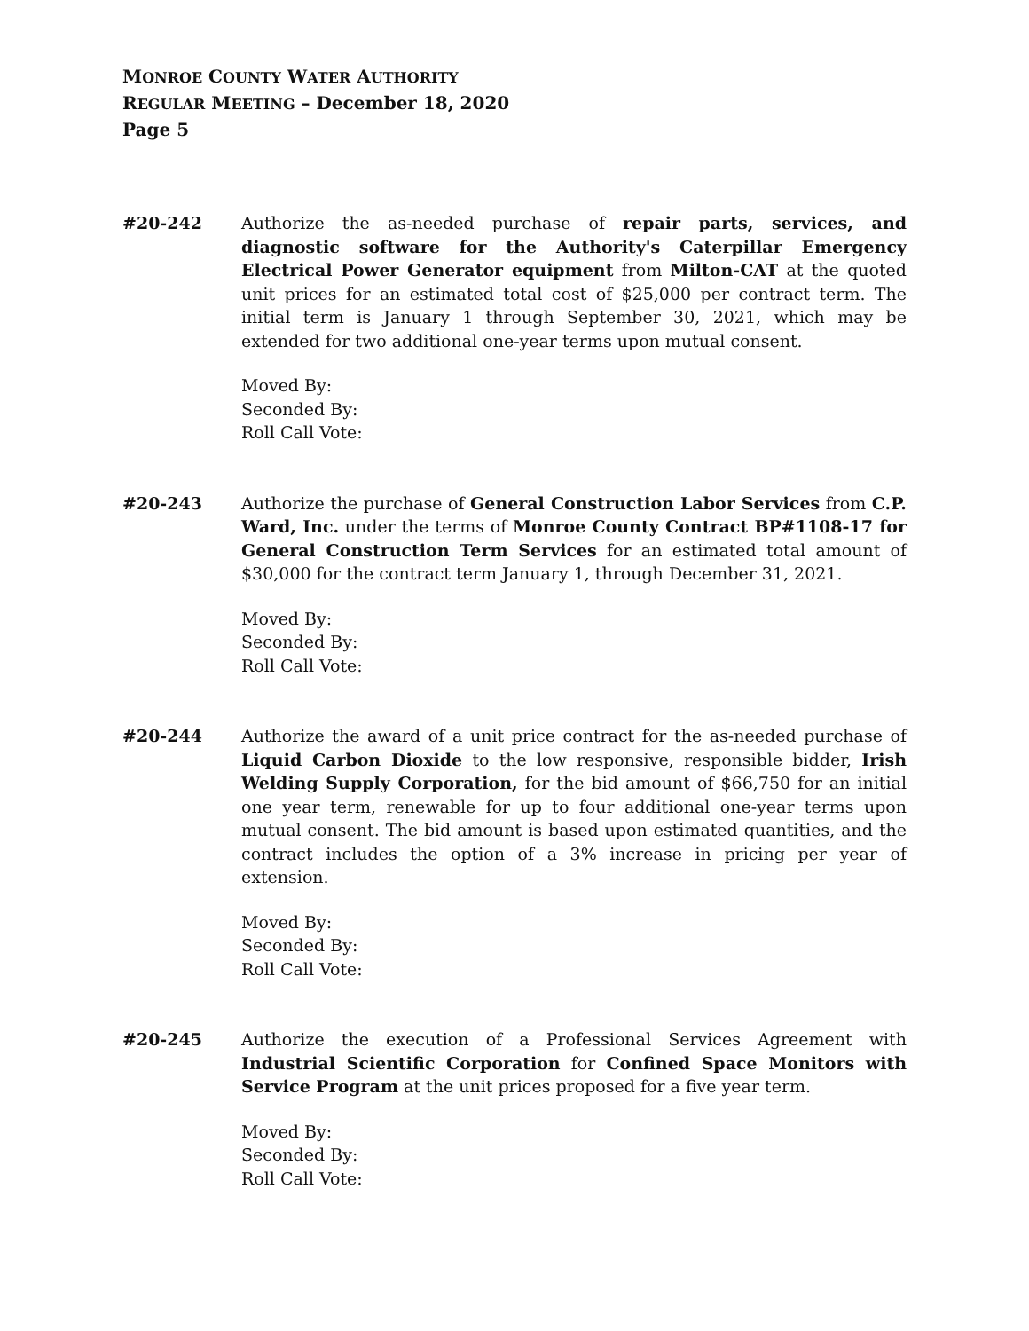MONROE COUNTY WATER AUTHORITY
REGULAR MEETING – December 18, 2020
Page 5
#20-242 Authorize the as-needed purchase of repair parts, services, and diagnostic software for the Authority's Caterpillar Emergency Electrical Power Generator equipment from Milton-CAT at the quoted unit prices for an estimated total cost of $25,000 per contract term. The initial term is January 1 through September 30, 2021, which may be extended for two additional one-year terms upon mutual consent.
Moved By:
Seconded By:
Roll Call Vote:
#20-243 Authorize the purchase of General Construction Labor Services from C.P. Ward, Inc. under the terms of Monroe County Contract BP#1108-17 for General Construction Term Services for an estimated total amount of $30,000 for the contract term January 1, through December 31, 2021.
Moved By:
Seconded By:
Roll Call Vote:
#20-244 Authorize the award of a unit price contract for the as-needed purchase of Liquid Carbon Dioxide to the low responsive, responsible bidder, Irish Welding Supply Corporation, for the bid amount of $66,750 for an initial one year term, renewable for up to four additional one-year terms upon mutual consent. The bid amount is based upon estimated quantities, and the contract includes the option of a 3% increase in pricing per year of extension.
Moved By:
Seconded By:
Roll Call Vote:
#20-245 Authorize the execution of a Professional Services Agreement with Industrial Scientific Corporation for Confined Space Monitors with Service Program at the unit prices proposed for a five year term.
Moved By:
Seconded By:
Roll Call Vote: